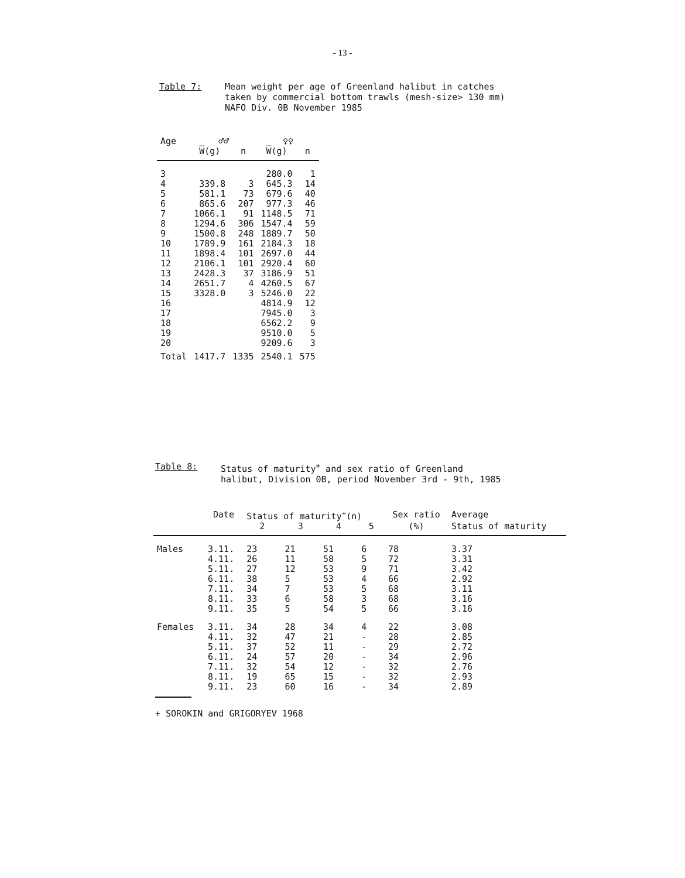- 13 -
Table 7: Mean weight per age of Greenland halibut in catches
taken by commercial bottom trawls (mesh-size> 130 mm)
NAFO Div. 0B November 1985
| Age | ♂♂ | | ♀♀ | |
| --- | --- | --- | --- | --- |
| | W̅(g) | n | W̅(g) | n |
| 3 | | | 280.0 | 1 |
| 4 | 339.8 | 3 | 645.3 | 14 |
| 5 | 581.1 | 73 | 679.6 | 40 |
| 6 | 865.6 | 207 | 977.3 | 46 |
| 7 | 1066.1 | 91 | 1148.5 | 71 |
| 8 | 1294.6 | 306 | 1547.4 | 59 |
| 9 | 1500.8 | 248 | 1889.7 | 50 |
| 10 | 1789.9 | 161 | 2184.3 | 18 |
| 11 | 1898.4 | 101 | 2697.0 | 44 |
| 12 | 2106.1 | 101 | 2920.4 | 60 |
| 13 | 2428.3 | 37 | 3186.9 | 51 |
| 14 | 2651.7 | 4 | 4260.5 | 67 |
| 15 | 3328.0 | 3 | 5246.0 | 22 |
| 16 | | | 4814.9 | 12 |
| 17 | | | 7945.0 | 3 |
| 18 | | | 6562.2 | 9 |
| 19 | | | 9510.0 | 5 |
| 20 | | | 9209.6 | 3 |
| Total | 1417.7 | 1335 | 2540.1 | 575 |
Table 8: Status of maturity<sup>+</sup> and sex ratio of Greenland
halibut, Division 0B, period November 3rd - 9th, 1985
| | Date | Status of maturity<sup>+</sup>(n) | | | | Sex ratio | Average |
| --- | --- | --- | --- | --- | --- | --- | --- |
| | | 2 | 3 | 4 | 5 | (%) | Status of maturity |
| Males | 3.11. | 23 | 21 | 51 | 6 | 78 | 3.37 |
| | 4.11. | 26 | 11 | 58 | 5 | 72 | 3.31 |
| | 5.11. | 27 | 12 | 53 | 9 | 71 | 3.42 |
| | 6.11. | 38 | 5 | 53 | 4 | 66 | 2.92 |
| | 7.11. | 34 | 7 | 53 | 5 | 68 | 3.11 |
| | 8.11. | 33 | 6 | 58 | 3 | 68 | 3.16 |
| | 9.11. | 35 | 5 | 54 | 5 | 66 | 3.16 |
| Females | 3.11. | 34 | 28 | 34 | 4 | 22 | 3.08 |
| | 4.11. | 32 | 47 | 21 | - | 28 | 2.85 |
| | 5.11. | 37 | 52 | 11 | - | 29 | 2.72 |
| | 6.11. | 24 | 57 | 20 | - | 34 | 2.96 |
| | 7.11. | 32 | 54 | 12 | - | 32 | 2.76 |
| | 8.11. | 19 | 65 | 15 | - | 32 | 2.93 |
| | 9.11. | 23 | 60 | 16 | - | 34 | 2.89 |
+ SOROKIN and GRIGORYEV 1968